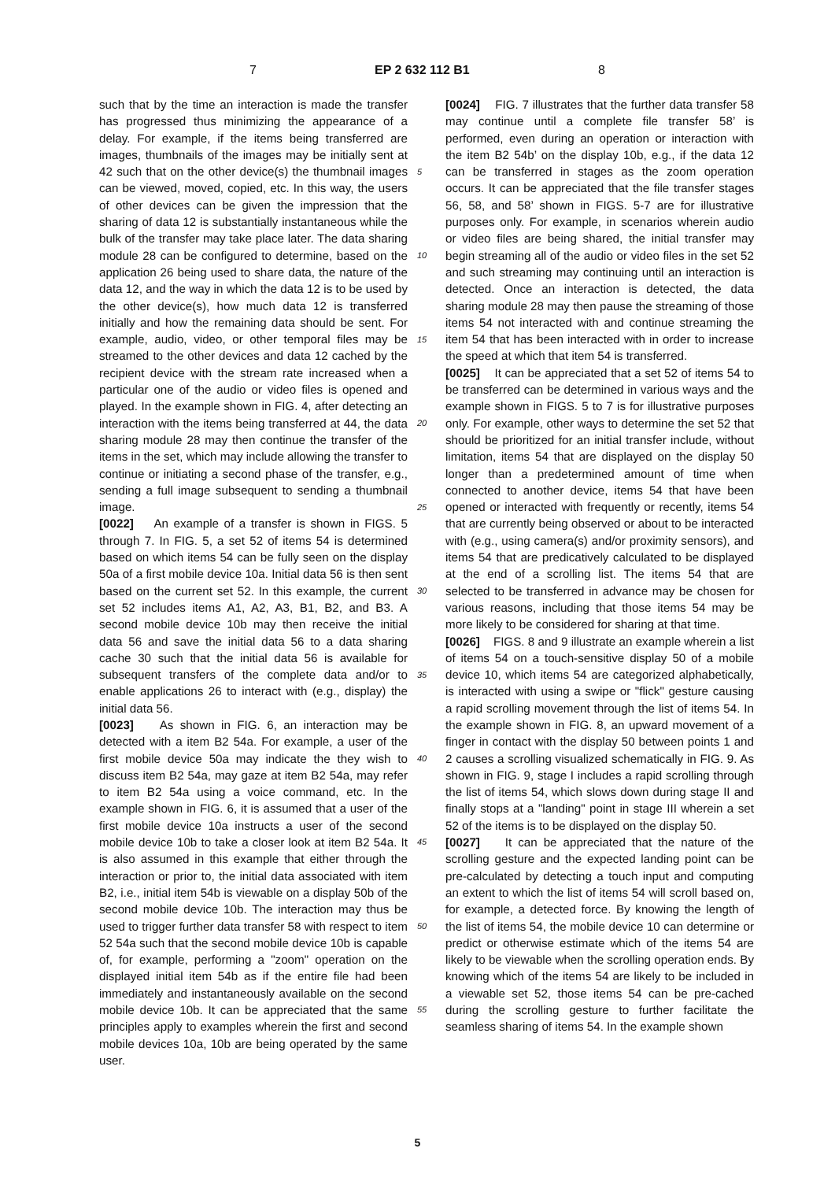7 EP 2 632 112 B1 8
such that by the time an interaction is made the transfer has progressed thus minimizing the appearance of a delay. For example, if the items being transferred are images, thumbnails of the images may be initially sent at 42 such that on the other device(s) the thumbnail images can be viewed, moved, copied, etc. In this way, the users of other devices can be given the impression that the sharing of data 12 is substantially instantaneous while the bulk of the transfer may take place later. The data sharing module 28 can be configured to determine, based on the application 26 being used to share data, the nature of the data 12, and the way in which the data 12 is to be used by the other device(s), how much data 12 is transferred initially and how the remaining data should be sent. For example, audio, video, or other temporal files may be streamed to the other devices and data 12 cached by the recipient device with the stream rate increased when a particular one of the audio or video files is opened and played. In the example shown in FIG. 4, after detecting an interaction with the items being transferred at 44, the data sharing module 28 may then continue the transfer of the items in the set, which may include allowing the transfer to continue or initiating a second phase of the transfer, e.g., sending a full image subsequent to sending a thumbnail image.
[0022] An example of a transfer is shown in FIGS. 5 through 7. In FIG. 5, a set 52 of items 54 is determined based on which items 54 can be fully seen on the display 50a of a first mobile device 10a. Initial data 56 is then sent based on the current set 52. In this example, the current set 52 includes items A1, A2, A3, B1, B2, and B3. A second mobile device 10b may then receive the initial data 56 and save the initial data 56 to a data sharing cache 30 such that the initial data 56 is available for subsequent transfers of the complete data and/or to enable applications 26 to interact with (e.g., display) the initial data 56.
[0023] As shown in FIG. 6, an interaction may be detected with a item B2 54a. For example, a user of the first mobile device 50a may indicate the they wish to discuss item B2 54a, may gaze at item B2 54a, may refer to item B2 54a using a voice command, etc. In the example shown in FIG. 6, it is assumed that a user of the first mobile device 10a instructs a user of the second mobile device 10b to take a closer look at item B2 54a. It is also assumed in this example that either through the interaction or prior to, the initial data associated with item B2, i.e., initial item 54b is viewable on a display 50b of the second mobile device 10b. The interaction may thus be used to trigger further data transfer 58 with respect to item 52 54a such that the second mobile device 10b is capable of, for example, performing a "zoom" operation on the displayed initial item 54b as if the entire file had been immediately and instantaneously available on the second mobile device 10b. It can be appreciated that the same principles apply to examples wherein the first and second mobile devices 10a, 10b are being operated by the same user.
[0024] FIG. 7 illustrates that the further data transfer 58 may continue until a complete file transfer 58’ is performed, even during an operation or interaction with the item B2 54b’ on the display 10b, e.g., if the data 12 can be transferred in stages as the zoom operation occurs. It can be appreciated that the file transfer stages 56, 58, and 58’ shown in FIGS. 5-7 are for illustrative purposes only. For example, in scenarios wherein audio or video files are being shared, the initial transfer may begin streaming all of the audio or video files in the set 52 and such streaming may continuing until an interaction is detected. Once an interaction is detected, the data sharing module 28 may then pause the streaming of those items 54 not interacted with and continue streaming the item 54 that has been interacted with in order to increase the speed at which that item 54 is transferred.
[0025] It can be appreciated that a set 52 of items 54 to be transferred can be determined in various ways and the example shown in FIGS. 5 to 7 is for illustrative purposes only. For example, other ways to determine the set 52 that should be prioritized for an initial transfer include, without limitation, items 54 that are displayed on the display 50 longer than a predetermined amount of time when connected to another device, items 54 that have been opened or interacted with frequently or recently, items 54 that are currently being observed or about to be interacted with (e.g., using camera(s) and/or proximity sensors), and items 54 that are predicatively calculated to be displayed at the end of a scrolling list. The items 54 that are selected to be transferred in advance may be chosen for various reasons, including that those items 54 may be more likely to be considered for sharing at that time.
[0026] FIGS. 8 and 9 illustrate an example wherein a list of items 54 on a touch-sensitive display 50 of a mobile device 10, which items 54 are categorized alphabetically, is interacted with using a swipe or "flick" gesture causing a rapid scrolling movement through the list of items 54. In the example shown in FIG. 8, an upward movement of a finger in contact with the display 50 between points 1 and 2 causes a scrolling visualized schematically in FIG. 9. As shown in FIG. 9, stage I includes a rapid scrolling through the list of items 54, which slows down during stage II and finally stops at a "landing" point in stage III wherein a set 52 of the items is to be displayed on the display 50.
[0027] It can be appreciated that the nature of the scrolling gesture and the expected landing point can be pre-calculated by detecting a touch input and computing an extent to which the list of items 54 will scroll based on, for example, a detected force. By knowing the length of the list of items 54, the mobile device 10 can determine or predict or otherwise estimate which of the items 54 are likely to be viewable when the scrolling operation ends. By knowing which of the items 54 are likely to be included in a viewable set 52, those items 54 can be pre-cached during the scrolling gesture to further facilitate the seamless sharing of items 54. In the example shown
5
10
15
20
25
30
35
40
45
50
55
5